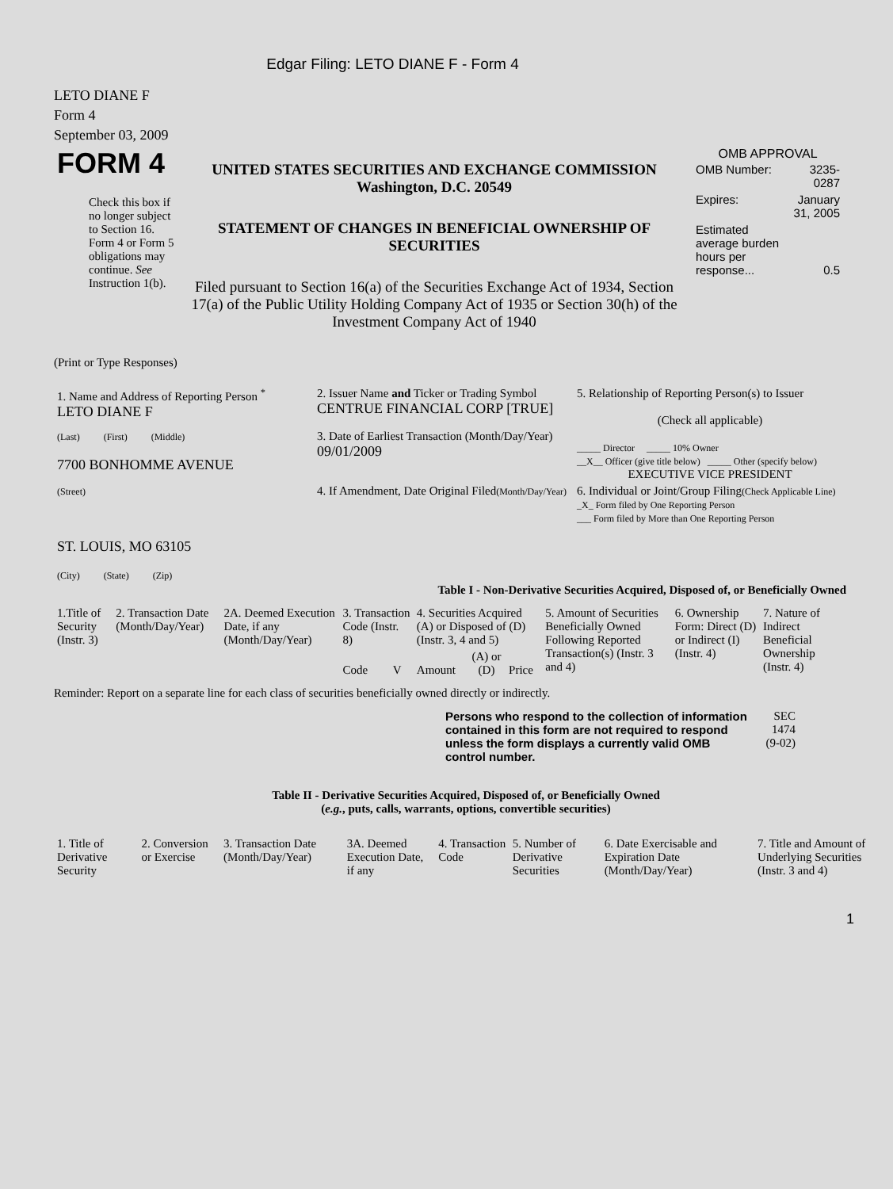Edgar Filing: LETO DIANE F - Form 4
LETO DIANE F
Form 4
September 03, 2009
| FORM 4 Check this box if no longer subject to Section 16. Form 4 or Form 5 obligations may continue. See Instruction 1(b). | UNITED STATES SECURITIES AND EXCHANGE COMMISSION Washington, D.C. 20549 STATEMENT OF CHANGES IN BENEFICIAL OWNERSHIP OF SECURITIES Filed pursuant to Section 16(a) of the Securities Exchange Act of 1934, Section 17(a) of the Public Utility Holding Company Act of 1935 or Section 30(h) of the Investment Company Act of 1940 | OMB APPROVAL / OMB Number: / 3235-0287 / / Expires: / January 31, 2005 / / Estimated average burden hours per response... / 0.5 / |
(Print or Type Responses)
| 1. Name and Address of Reporting Person <sup>*</sup> LETO DIANE F | 2. Issuer Name and Ticker or Trading Symbol CENTRUE FINANCIAL CORP [TRUE] | 5. Relationship of Reporting Person(s) to Issuer (Check all applicable) _____ Director _____ 10% Owner __X__ Officer (give title below) _____ Other (specify below) EXECUTIVE VICE PRESIDENT |
| (Last) (First) (Middle) 7700 BONHOMME AVENUE | 3. Date of Earliest Transaction (Month/Day/Year) 09/01/2009 | |
| (Street) ST. LOUIS, MO 63105 (City) (State) (Zip) | 4. If Amendment, Date Original Filed (Month/Day/Year) | 6. Individual or Joint/Group Filing (Check Applicable Line) _X_ Form filed by One Reporting Person ___ Form filed by More than One Reporting Person |
Table I - Non-Derivative Securities Acquired, Disposed of, or Beneficially Owned
| 1.Title of Security (Instr. 3) | 2. Transaction Date (Month/Day/Year) | 2A. Deemed Execution Date, if any (Month/Day/Year) | 3. Transaction Code (Instr. 8) | | 4. Securities Acquired (A) or Disposed of (D) (Instr. 3, 4 and 5) | | | 5. Amount of Securities Beneficially Owned Following Reported Transaction(s) (Instr. 3 and 4) | 6. Ownership Form: Direct (D) or Indirect (I) (Instr. 4) | 7. Nature of Indirect Beneficial Ownership (Instr. 4) |
| | | | Code | V | Amount | (A) or (D) | Price | | | |
Reminder: Report on a separate line for each class of securities beneficially owned directly or indirectly.
| Persons who respond to the collection of information contained in this form are not required to respond unless the form displays a currently valid OMB control number. | SEC 1474 (9-02) |
Table II - Derivative Securities Acquired, Disposed of, or Beneficially Owned
(e.g., puts, calls, warrants, options, convertible securities)
| 1. Title of Derivative Security | 2. Conversion or Exercise | 3. Transaction Date (Month/Day/Year) | 3A. Deemed Execution Date, if any | 4. Transaction Code | 5. Number of Derivative Securities | 6. Date Exercisable and Expiration Date (Month/Day/Year) | 7. Title and Amount of Underlying Securities (Instr. 3 and 4) |
1